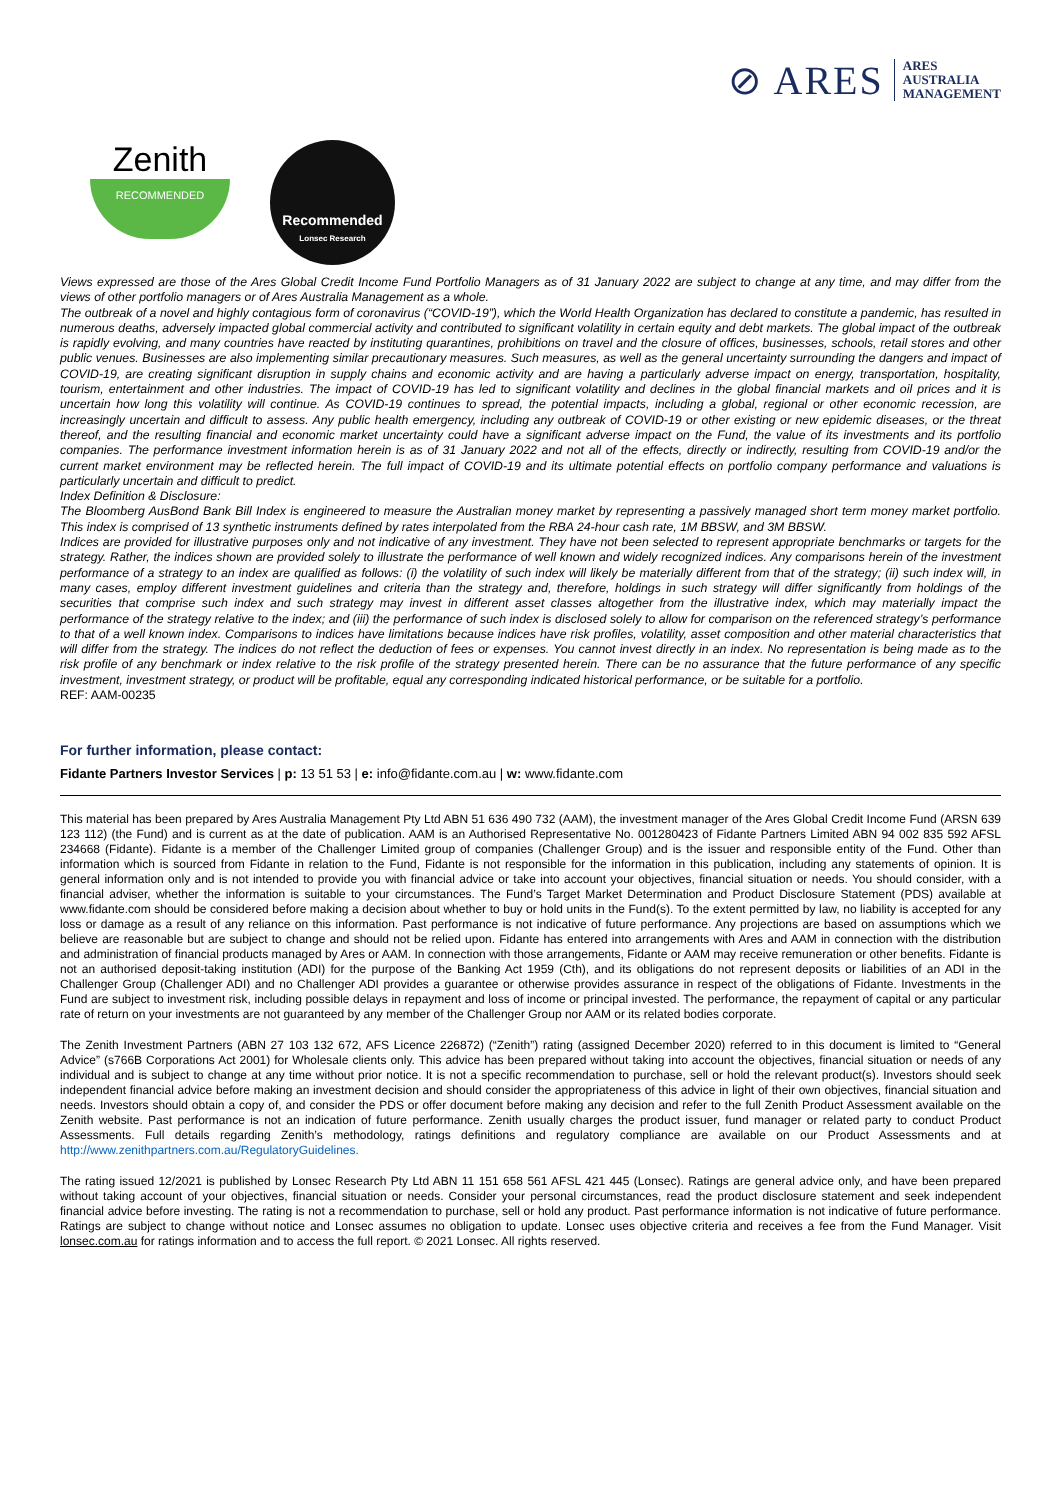⊘ ARES ARES
AUSTRALIA
MANAGEMENT
Zenith
RECOMMENDED
Recommended
Lonsec Research
Views expressed are those of the Ares Global Credit Income Fund Portfolio Managers as of 31 January 2022 are subject to change at any time, and may differ from the views of other portfolio managers or of Ares Australia Management as a whole.
The outbreak of a novel and highly contagious form of coronavirus (“COVID-19”), which the World Health Organization has declared to constitute a pandemic, has resulted in numerous deaths, adversely impacted global commercial activity and contributed to significant volatility in certain equity and debt markets. The global impact of the outbreak is rapidly evolving, and many countries have reacted by instituting quarantines, prohibitions on travel and the closure of offices, businesses, schools, retail stores and other public venues. Businesses are also implementing similar precautionary measures. Such measures, as well as the general uncertainty surrounding the dangers and impact of COVID-19, are creating significant disruption in supply chains and economic activity and are having a particularly adverse impact on energy, transportation, hospitality, tourism, entertainment and other industries. The impact of COVID-19 has led to significant volatility and declines in the global financial markets and oil prices and it is uncertain how long this volatility will continue. As COVID-19 continues to spread, the potential impacts, including a global, regional or other economic recession, are increasingly uncertain and difficult to assess. Any public health emergency, including any outbreak of COVID-19 or other existing or new epidemic diseases, or the threat thereof, and the resulting financial and economic market uncertainty could have a significant adverse impact on the Fund, the value of its investments and its portfolio companies. The performance investment information herein is as of 31 January 2022 and not all of the effects, directly or indirectly, resulting from COVID-19 and/or the current market environment may be reflected herein. The full impact of COVID-19 and its ultimate potential effects on portfolio company performance and valuations is particularly uncertain and difficult to predict.
Index Definition & Disclosure:
The Bloomberg AusBond Bank Bill Index is engineered to measure the Australian money market by representing a passively managed short term money market portfolio. This index is comprised of 13 synthetic instruments defined by rates interpolated from the RBA 24-hour cash rate, 1M BBSW, and 3M BBSW.
Indices are provided for illustrative purposes only and not indicative of any investment. They have not been selected to represent appropriate benchmarks or targets for the strategy. Rather, the indices shown are provided solely to illustrate the performance of well known and widely recognized indices. Any comparisons herein of the investment performance of a strategy to an index are qualified as follows: (i) the volatility of such index will likely be materially different from that of the strategy; (ii) such index will, in many cases, employ different investment guidelines and criteria than the strategy and, therefore, holdings in such strategy will differ significantly from holdings of the securities that comprise such index and such strategy may invest in different asset classes altogether from the illustrative index, which may materially impact the performance of the strategy relative to the index; and (iii) the performance of such index is disclosed solely to allow for comparison on the referenced strategy’s performance to that of a well known index. Comparisons to indices have limitations because indices have risk profiles, volatility, asset composition and other material characteristics that will differ from the strategy. The indices do not reflect the deduction of fees or expenses. You cannot invest directly in an index. No representation is being made as to the risk profile of any benchmark or index relative to the risk profile of the strategy presented herein. There can be no assurance that the future performance of any specific investment, investment strategy, or product will be profitable, equal any corresponding indicated historical performance, or be suitable for a portfolio.
REF: AAM-00235
For further information, please contact:
Fidante Partners Investor Services | p: 13 51 53 | e: info@fidante.com.au | w: www.fidante.com
This material has been prepared by Ares Australia Management Pty Ltd ABN 51 636 490 732 (AAM), the investment manager of the Ares Global Credit Income Fund (ARSN 639 123 112) (the Fund) and is current as at the date of publication. AAM is an Authorised Representative No. 001280423 of Fidante Partners Limited ABN 94 002 835 592 AFSL 234668 (Fidante). Fidante is a member of the Challenger Limited group of companies (Challenger Group) and is the issuer and responsible entity of the Fund. Other than information which is sourced from Fidante in relation to the Fund, Fidante is not responsible for the information in this publication, including any statements of opinion. It is general information only and is not intended to provide you with financial advice or take into account your objectives, financial situation or needs. You should consider, with a financial adviser, whether the information is suitable to your circumstances. The Fund’s Target Market Determination and Product Disclosure Statement (PDS) available at www.fidante.com should be considered before making a decision about whether to buy or hold units in the Fund(s). To the extent permitted by law, no liability is accepted for any loss or damage as a result of any reliance on this information. Past performance is not indicative of future performance. Any projections are based on assumptions which we believe are reasonable but are subject to change and should not be relied upon. Fidante has entered into arrangements with Ares and AAM in connection with the distribution and administration of financial products managed by Ares or AAM. In connection with those arrangements, Fidante or AAM may receive remuneration or other benefits. Fidante is not an authorised deposit-taking institution (ADI) for the purpose of the Banking Act 1959 (Cth), and its obligations do not represent deposits or liabilities of an ADI in the Challenger Group (Challenger ADI) and no Challenger ADI provides a guarantee or otherwise provides assurance in respect of the obligations of Fidante. Investments in the Fund are subject to investment risk, including possible delays in repayment and loss of income or principal invested. The performance, the repayment of capital or any particular rate of return on your investments are not guaranteed by any member of the Challenger Group nor AAM or its related bodies corporate.
The Zenith Investment Partners (ABN 27 103 132 672, AFS Licence 226872) (“Zenith”) rating (assigned December 2020) referred to in this document is limited to “General Advice” (s766B Corporations Act 2001) for Wholesale clients only. This advice has been prepared without taking into account the objectives, financial situation or needs of any individual and is subject to change at any time without prior notice. It is not a specific recommendation to purchase, sell or hold the relevant product(s). Investors should seek independent financial advice before making an investment decision and should consider the appropriateness of this advice in light of their own objectives, financial situation and needs. Investors should obtain a copy of, and consider the PDS or offer document before making any decision and refer to the full Zenith Product Assessment available on the Zenith website. Past performance is not an indication of future performance. Zenith usually charges the product issuer, fund manager or related party to conduct Product Assessments. Full details regarding Zenith’s methodology, ratings definitions and regulatory compliance are available on our Product Assessments and at http://www.zenithpartners.com.au/RegulatoryGuidelines.
The rating issued 12/2021 is published by Lonsec Research Pty Ltd ABN 11 151 658 561 AFSL 421 445 (Lonsec). Ratings are general advice only, and have been prepared without taking account of your objectives, financial situation or needs. Consider your personal circumstances, read the product disclosure statement and seek independent financial advice before investing. The rating is not a recommendation to purchase, sell or hold any product. Past performance information is not indicative of future performance. Ratings are subject to change without notice and Lonsec assumes no obligation to update. Lonsec uses objective criteria and receives a fee from the Fund Manager. Visit lonsec.com.au for ratings information and to access the full report. © 2021 Lonsec. All rights reserved.